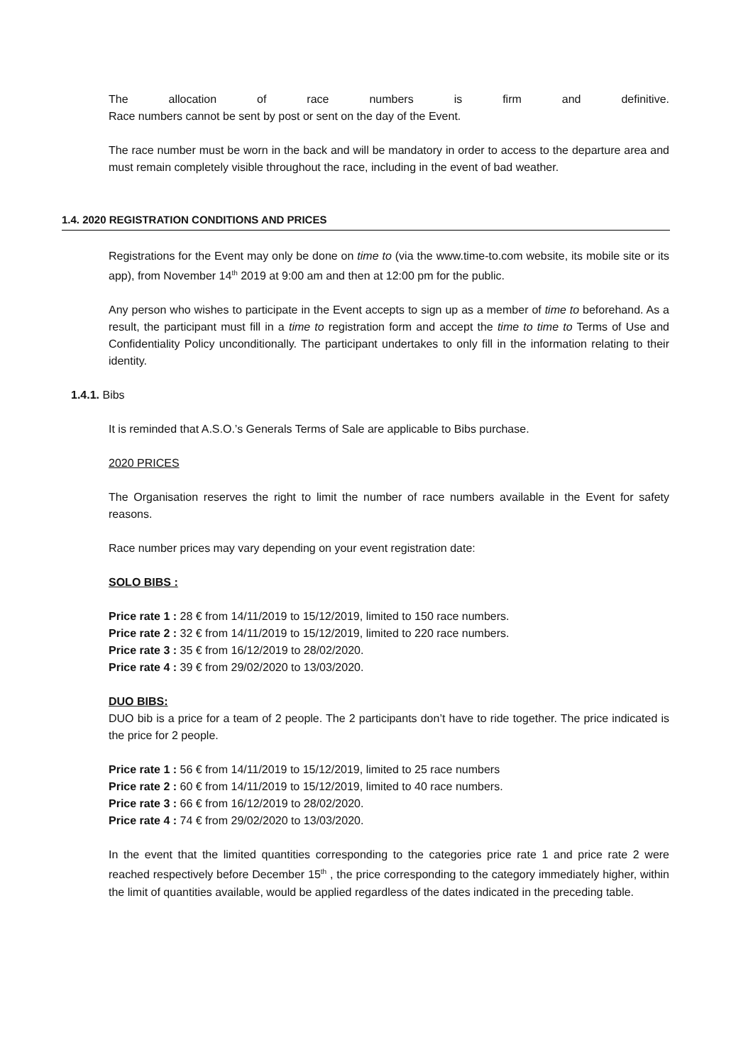The allocation of race numbers is firm and definitive.
Race numbers cannot be sent by post or sent on the day of the Event.
The race number must be worn in the back and will be mandatory in order to access to the departure area and must remain completely visible throughout the race, including in the event of bad weather.
1.4. 2020 REGISTRATION CONDITIONS AND PRICES
Registrations for the Event may only be done on time to (via the www.time-to.com website, its mobile site or its app), from November 14<sup>th</sup> 2019 at 9:00 am and then at 12:00 pm for the public.
Any person who wishes to participate in the Event accepts to sign up as a member of time to beforehand. As a result, the participant must fill in a time to registration form and accept the time to time to Terms of Use and Confidentiality Policy unconditionally. The participant undertakes to only fill in the information relating to their identity.
1.4.1. Bibs
It is reminded that A.S.O.’s Generals Terms of Sale are applicable to Bibs purchase.
2020 PRICES
The Organisation reserves the right to limit the number of race numbers available in the Event for safety reasons.
Race number prices may vary depending on your event registration date:
SOLO BIBS :
Price rate 1 : 28 € from 14/11/2019 to 15/12/2019, limited to 150 race numbers.
Price rate 2 : 32 € from 14/11/2019 to 15/12/2019, limited to 220 race numbers.
Price rate 3 : 35 € from 16/12/2019 to 28/02/2020.
Price rate 4 : 39 € from 29/02/2020 to 13/03/2020.
DUO BIBS:
DUO bib is a price for a team of 2 people. The 2 participants don’t have to ride together. The price indicated is the price for 2 people.
Price rate 1 : 56 € from 14/11/2019 to 15/12/2019, limited to 25 race numbers
Price rate 2 : 60 € from 14/11/2019 to 15/12/2019, limited to 40 race numbers.
Price rate 3 : 66 € from 16/12/2019 to 28/02/2020.
Price rate 4 : 74 € from 29/02/2020 to 13/03/2020.
In the event that the limited quantities corresponding to the categories price rate 1 and price rate 2 were reached respectively before December 15<sup>th</sup> , the price corresponding to the category immediately higher, within the limit of quantities available, would be applied regardless of the dates indicated in the preceding table.